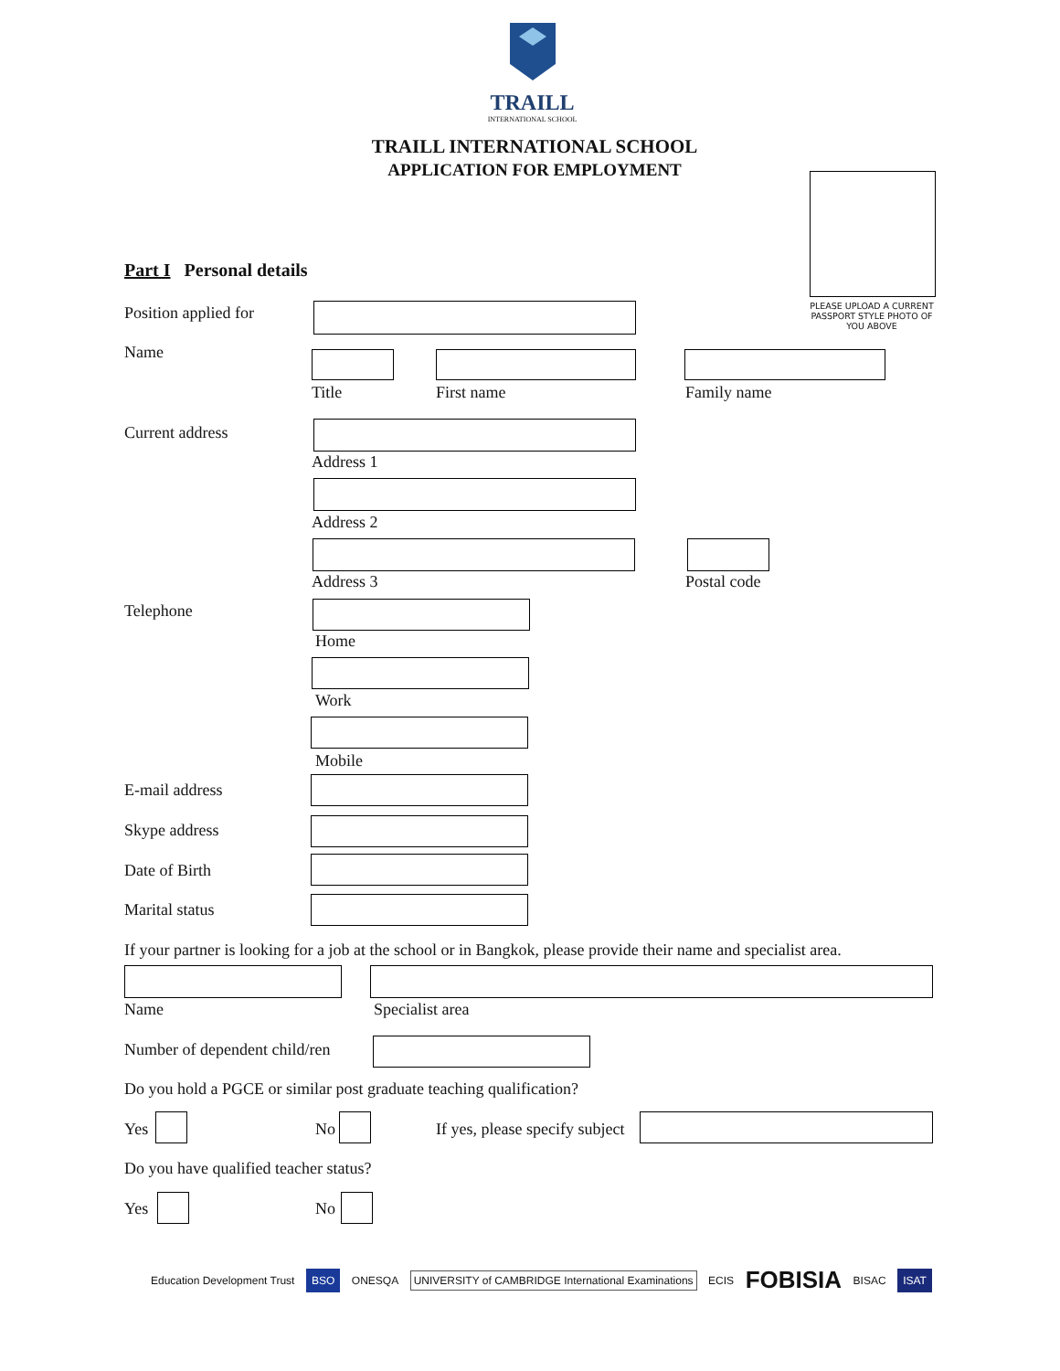TRAILL
INTERNATIONAL SCHOOL
TRAILL INTERNATIONAL SCHOOL
APPLICATION FOR EMPLOYMENT
PLEASE UPLOAD A CURRENT PASSPORT STYLE PHOTO OF YOU ABOVE
Part I Personal details
Position applied for
Name
Title First name Family name
Current address
Address 1
Address 2
Address 3 Postal code
Telephone
Home
Work
Mobile
E-mail address
Skype address
Date of Birth
Marital status
If your partner is looking for a job at the school or in Bangkok, please provide their name and specialist area.
Name Specialist area
Number of dependent child/ren
Do you hold a PGCE or similar post graduate teaching qualification?
Yes No If yes, please specify subject
Do you have qualified teacher status?
Yes No
Education Development Trust BSO ONESQA UNIVERSITY of CAMBRIDGE International Examinations ECIS FOBISIA BISAC ISAT